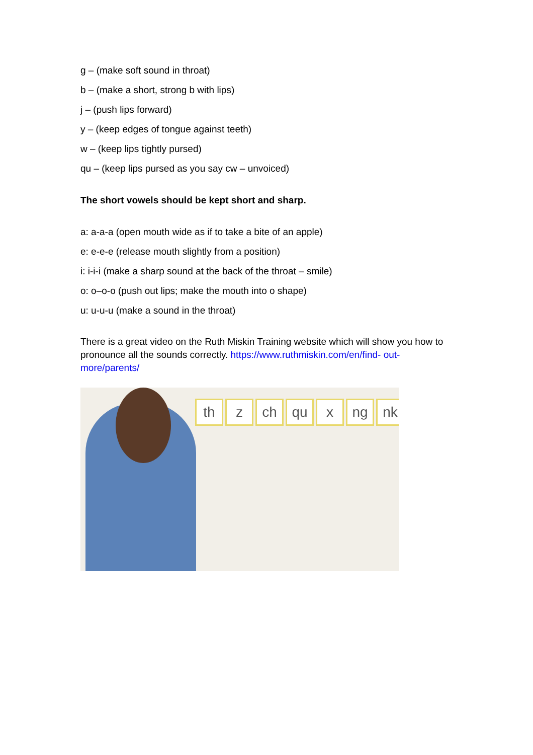g – (make soft sound in throat)
b – (make a short, strong b with lips)
j – (push lips forward)
y – (keep edges of tongue against teeth)
w – (keep lips tightly pursed)
qu – (keep lips pursed as you say cw – unvoiced)
The short vowels should be kept short and sharp.
a: a-a-a (open mouth wide as if to take a bite of an apple)
e: e-e-e (release mouth slightly from a position)
i: i-i-i (make a sharp sound at the back of the throat – smile)
o: o–o-o (push out lips; make the mouth into o shape)
u: u-u-u (make a sound in the throat)
There is a great video on the Ruth Miskin Training website which will show you how to pronounce all the sounds correctly. https://www.ruthmiskin.com/en/find- out-more/parents/
th z ch qu x ng nk